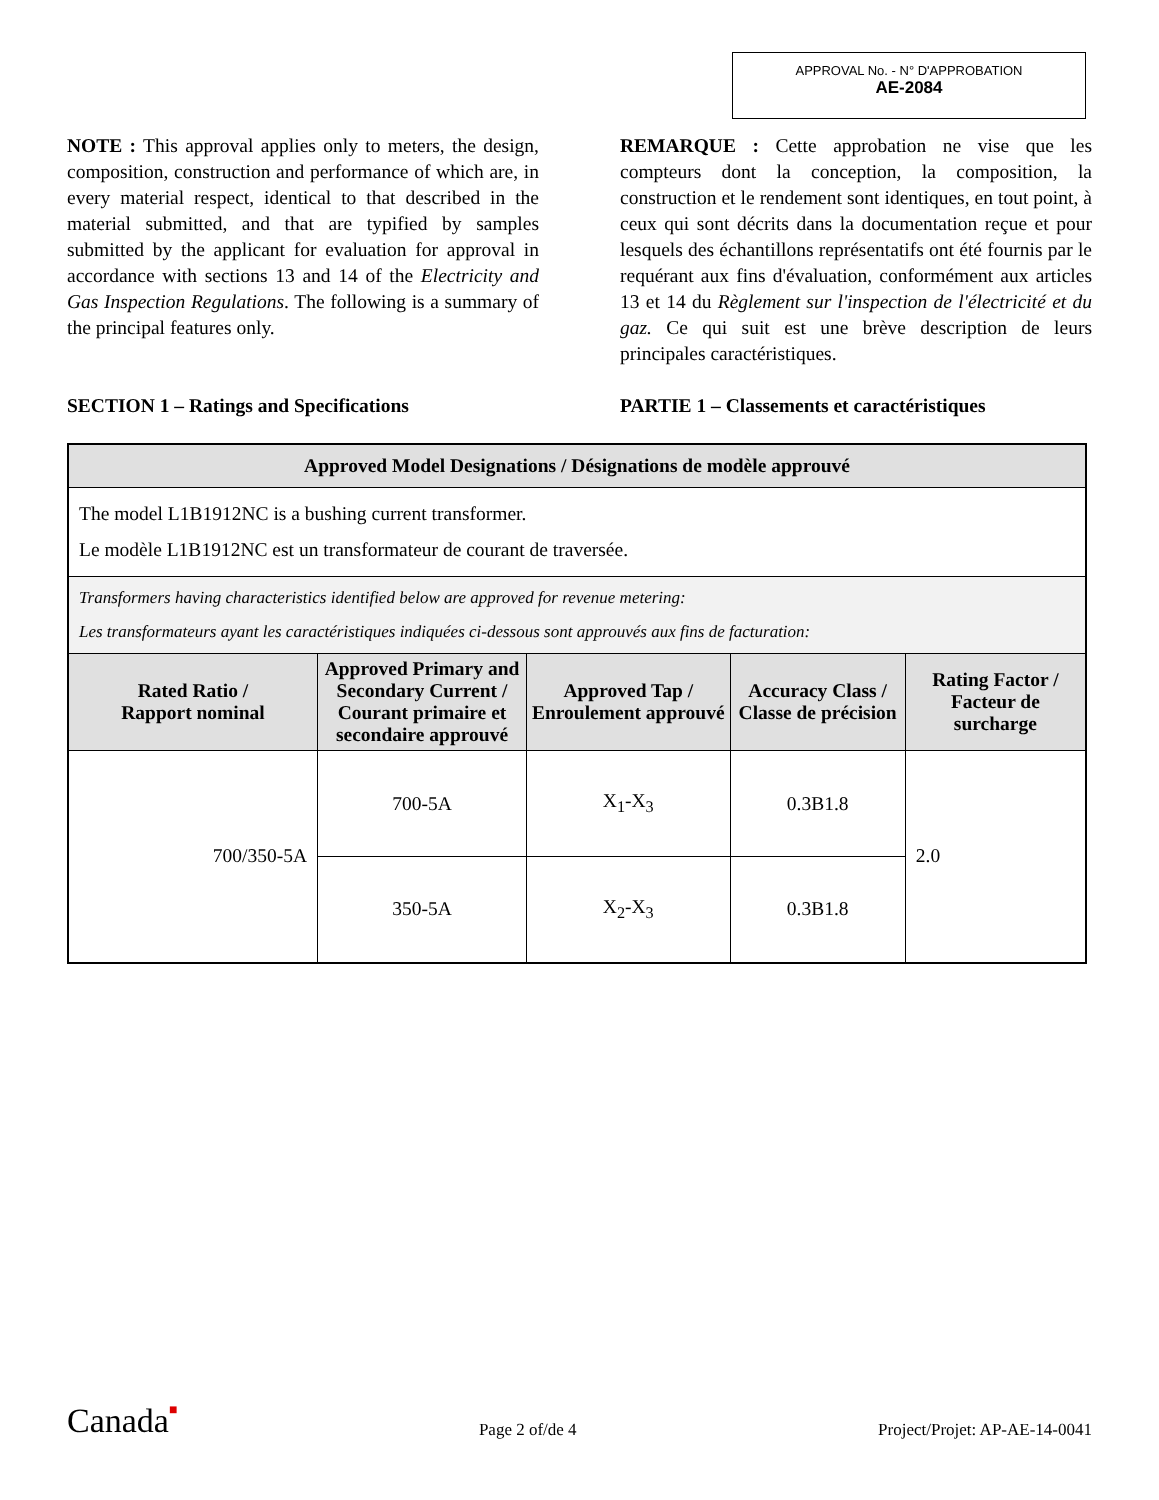APPROVAL No. - N° D'APPROBATION
AE-2084
NOTE : This approval applies only to meters, the design, composition, construction and performance of which are, in every material respect, identical to that described in the material submitted, and that are typified by samples submitted by the applicant for evaluation for approval in accordance with sections 13 and 14 of the Electricity and Gas Inspection Regulations. The following is a summary of the principal features only.
REMARQUE : Cette approbation ne vise que les compteurs dont la conception, la composition, la construction et le rendement sont identiques, en tout point, à ceux qui sont décrits dans la documentation reçue et pour lesquels des échantillons représentatifs ont été fournis par le requérant aux fins d'évaluation, conformément aux articles 13 et 14 du Règlement sur l'inspection de l'électricité et du gaz. Ce qui suit est une brève description de leurs principales caractéristiques.
SECTION 1 – Ratings and Specifications PARTIE 1 – Classements et caractéristiques
| Approved Model Designations / Désignations de modèle approuvé | | | | |
| --- | --- | --- | --- | --- |
| The model L1B1912NC is a bushing current transformer. Le modèle L1B1912NC est un transformateur de courant de traversée. | | | | |
| Transformers having characteristics identified below are approved for revenue metering: Les transformateurs ayant les caractéristiques indiquées ci-dessous sont approuvés aux fins de facturation: | | | | |
| Rated Ratio / Rapport nominal | Approved Primary and Secondary Current / Courant primaire et secondaire approuvé | Approved Tap / Enroulement approuvé | Accuracy Class / Classe de précision | Rating Factor / Facteur de surcharge |
| 700/350-5A | 700-5A | X<sub>1</sub>-X<sub>3</sub> | 0.3B1.8 | 2.0 |
| | 350-5A | X<sub>2</sub>-X<sub>3</sub> | 0.3B1.8 | |
Canada■ Page 2 of/de 4 Project/Projet: AP-AE-14-0041